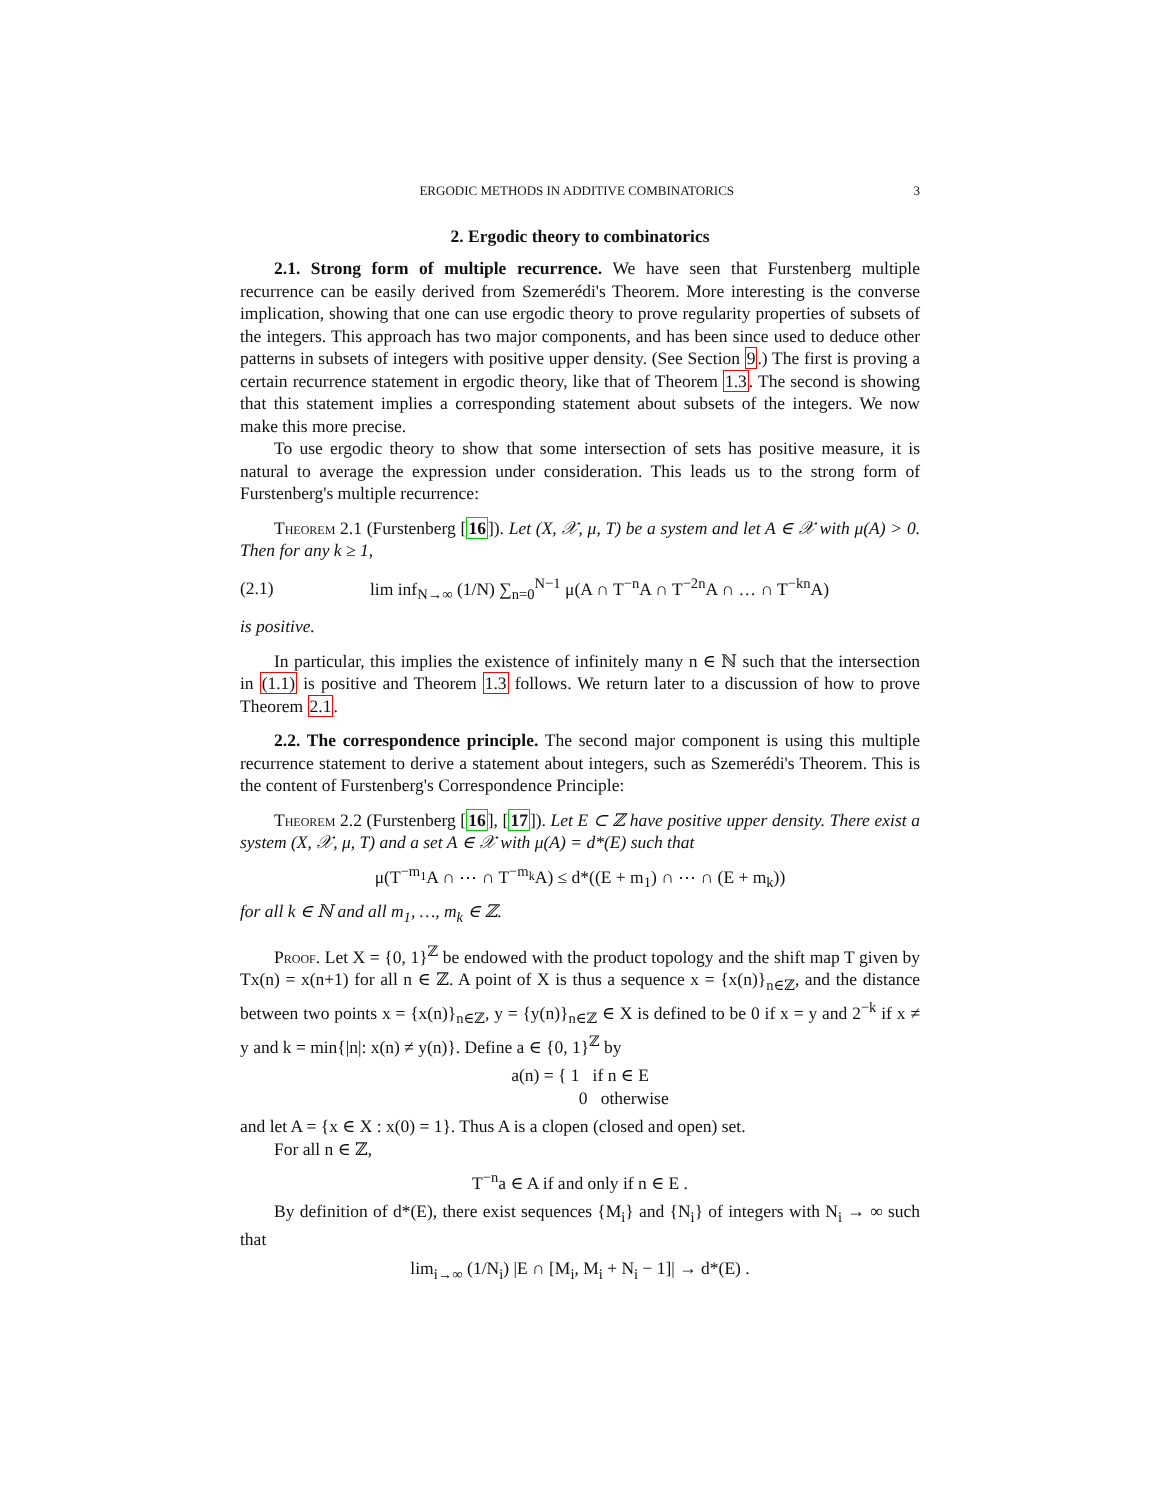ERGODIC METHODS IN ADDITIVE COMBINATORICS 3
2. Ergodic theory to combinatorics
2.1. Strong form of multiple recurrence. We have seen that Furstenberg multiple recurrence can be easily derived from Szemerédi's Theorem. More interesting is the converse implication, showing that one can use ergodic theory to prove regularity properties of subsets of the integers. This approach has two major components, and has been since used to deduce other patterns in subsets of integers with positive upper density. (See Section 9.) The first is proving a certain recurrence statement in ergodic theory, like that of Theorem 1.3. The second is showing that this statement implies a corresponding statement about subsets of the integers. We now make this more precise.
To use ergodic theory to show that some intersection of sets has positive measure, it is natural to average the expression under consideration. This leads us to the strong form of Furstenberg's multiple recurrence:
Theorem 2.1 (Furstenberg [16]). Let (X, 𝒳, μ, T) be a system and let A ∈ 𝒳 with μ(A) > 0. Then for any k ≥ 1,
(2.1) lim inf<sub>N→∞</sub> (1/N) ∑<sub>n=0</sub><sup>N−1</sup> μ(A ∩ T<sup>−n</sup>A ∩ T<sup>−2n</sup>A ∩ … ∩ T<sup>−kn</sup>A)
is positive.
In particular, this implies the existence of infinitely many n ∈ ℕ such that the intersection in (1.1) is positive and Theorem 1.3 follows. We return later to a discussion of how to prove Theorem 2.1.
2.2. The correspondence principle. The second major component is using this multiple recurrence statement to derive a statement about integers, such as Szemerédi's Theorem. This is the content of Furstenberg's Correspondence Principle:
Theorem 2.2 (Furstenberg [16], [17]). Let E ⊂ ℤ have positive upper density. There exist a system (X, 𝒳, μ, T) and a set A ∈ 𝒳 with μ(A) = d*(E) such that
μ(T<sup>−m<sub>1</sub></sup>A ∩ ⋯ ∩ T<sup>−m<sub>k</sub></sup>A) ≤ d*((E + m<sub>1</sub>) ∩ ⋯ ∩ (E + m<sub>k</sub>))
for all k ∈ ℕ and all m<sub>1</sub>, …, m<sub>k</sub> ∈ ℤ.
Proof. Let X = {0, 1}<sup>ℤ</sup> be endowed with the product topology and the shift map T given by Tx(n) = x(n+1) for all n ∈ ℤ. A point of X is thus a sequence x = {x(n)}<sub>n∈ℤ</sub>, and the distance between two points x = {x(n)}<sub>n∈ℤ</sub>, y = {y(n)}<sub>n∈ℤ</sub> ∈ X is defined to be 0 if x = y and 2<sup>−k</sup> if x ≠ y and k = min{|n|: x(n) ≠ y(n)}. Define a ∈ {0, 1}<sup>ℤ</sup> by
a(n) = { 1 if n ∈ E
0 otherwise
and let A = {x ∈ X : x(0) = 1}. Thus A is a clopen (closed and open) set.
For all n ∈ ℤ,
T<sup>−n</sup>a ∈ A if and only if n ∈ E .
By definition of d*(E), there exist sequences {M<sub>i</sub>} and {N<sub>i</sub>} of integers with N<sub>i</sub> → ∞ such that
lim<sub>i→∞</sub> (1/N<sub>i</sub>) |E ∩ [M<sub>i</sub>, M<sub>i</sub> + N<sub>i</sub> − 1]| → d*(E) .